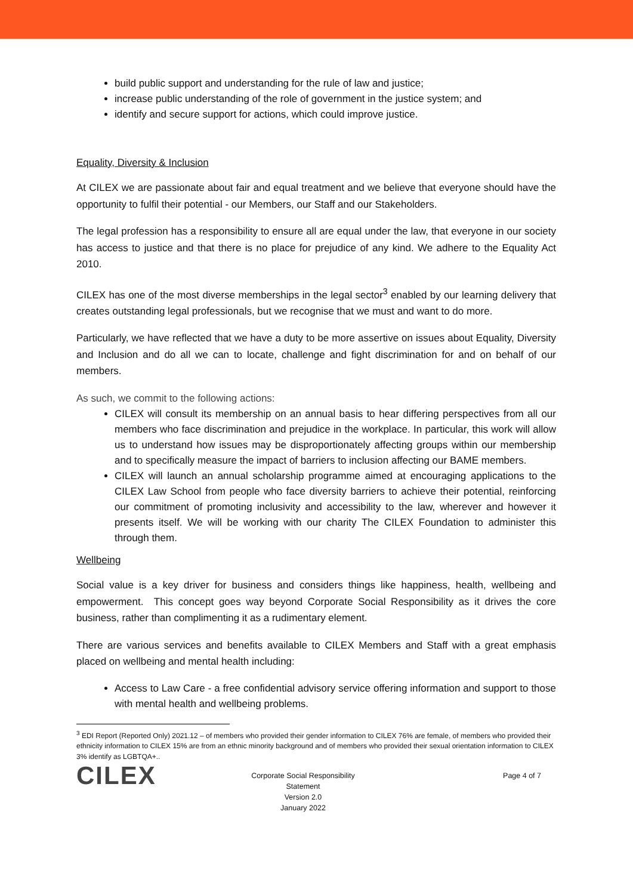build public support and understanding for the rule of law and justice;
increase public understanding of the role of government in the justice system; and
identify and secure support for actions, which could improve justice.
Equality, Diversity & Inclusion
At CILEX we are passionate about fair and equal treatment and we believe that everyone should have the opportunity to fulfil their potential - our Members, our Staff and our Stakeholders.
The legal profession has a responsibility to ensure all are equal under the law, that everyone in our society has access to justice and that there is no place for prejudice of any kind. We adhere to the Equality Act 2010.
CILEX has one of the most diverse memberships in the legal sector<sup>3</sup> enabled by our learning delivery that creates outstanding legal professionals, but we recognise that we must and want to do more.
Particularly, we have reflected that we have a duty to be more assertive on issues about Equality, Diversity and Inclusion and do all we can to locate, challenge and fight discrimination for and on behalf of our members.
As such, we commit to the following actions:
CILEX will consult its membership on an annual basis to hear differing perspectives from all our members who face discrimination and prejudice in the workplace. In particular, this work will allow us to understand how issues may be disproportionately affecting groups within our membership and to specifically measure the impact of barriers to inclusion affecting our BAME members.
CILEX will launch an annual scholarship programme aimed at encouraging applications to the CILEX Law School from people who face diversity barriers to achieve their potential, reinforcing our commitment of promoting inclusivity and accessibility to the law, wherever and however it presents itself. We will be working with our charity The CILEX Foundation to administer this through them.
Wellbeing
Social value is a key driver for business and considers things like happiness, health, wellbeing and empowerment. This concept goes way beyond Corporate Social Responsibility as it drives the core business, rather than complimenting it as a rudimentary element.
There are various services and benefits available to CILEX Members and Staff with a great emphasis placed on wellbeing and mental health including:
Access to Law Care - a free confidential advisory service offering information and support to those with mental health and wellbeing problems.
<sup>3</sup> EDI Report (Reported Only) 2021.12 – of members who provided their gender information to CILEX 76% are female, of members who provided their ethnicity information to CILEX 15% are from an ethnic minority background and of members who provided their sexual orientation information to CILEX 3% identify as LGBTQA+..
CILEX
Corporate Social Responsibility Statement
Version 2.0
January 2022
Page 4 of 7